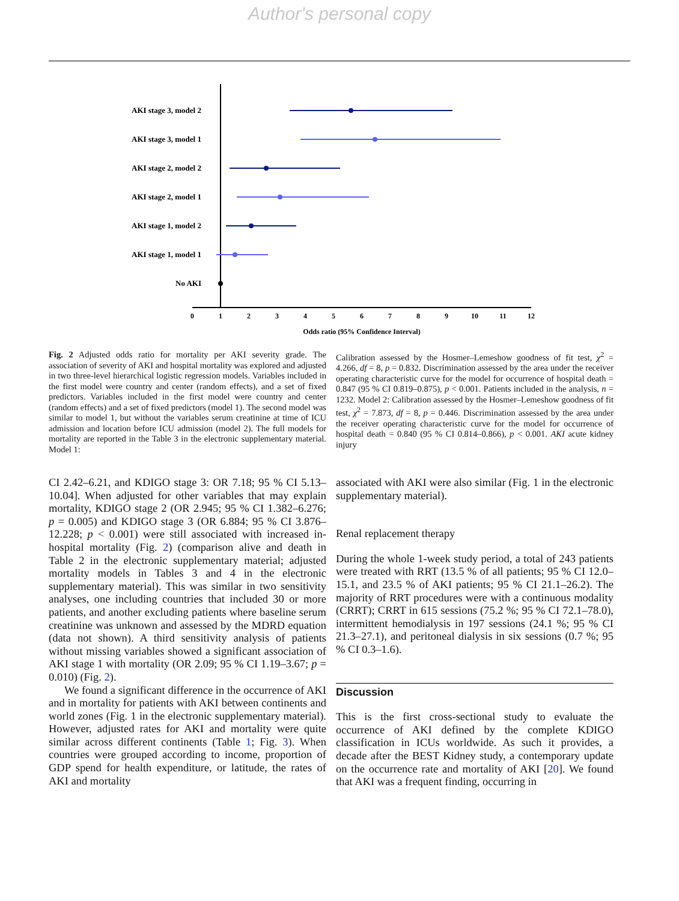Author's personal copy
AKI stage 3, model 2
AKI stage 3, model 1
AKI stage 2, model 2
AKI stage 2, model 1
AKI stage 1, model 2
AKI stage 1, model 1
No AKI
0
1
2
3
4
5
6
7
8
9
10
11
12
Odds ratio (95% Confidence Interval)
Fig. 2 Adjusted odds ratio for mortality per AKI severity grade. The association of severity of AKI and hospital mortality was explored and adjusted in two three-level hierarchical logistic regression models. Variables included in the first model were country and center (random effects), and a set of fixed predictors. Variables included in the first model were country and center (random effects) and a set of fixed predictors (model 1). The second model was similar to model 1, but without the variables serum creatinine at time of ICU admission and location before ICU admission (model 2). The full models for mortality are reported in the Table 3 in the electronic supplementary material. Model 1:
Calibration assessed by the Hosmer–Lemeshow goodness of fit test, χ<sup>2</sup> = 4.266, df = 8, p = 0.832. Discrimination assessed by the area under the receiver operating characteristic curve for the model for occurrence of hospital death = 0.847 (95 % CI 0.819–0.875), p < 0.001. Patients included in the analysis, n = 1232. Model 2: Calibration assessed by the Hosmer–Lemeshow goodness of fit test, χ<sup>2</sup> = 7.873, df = 8, p = 0.446. Discrimination assessed by the area under the receiver operating characteristic curve for the model for occurrence of hospital death = 0.840 (95 % CI 0.814–0.866), p < 0.001. AKI acute kidney injury
CI 2.42–6.21, and KDIGO stage 3: OR 7.18; 95 % CI 5.13–10.04]. When adjusted for other variables that may explain mortality, KDIGO stage 2 (OR 2.945; 95 % CI 1.382–6.276; p = 0.005) and KDIGO stage 3 (OR 6.884; 95 % CI 3.876–12.228; p < 0.001) were still associated with increased in-hospital mortality (Fig. 2) (comparison alive and death in Table 2 in the electronic supplementary material; adjusted mortality models in Tables 3 and 4 in the electronic supplementary material). This was similar in two sensitivity analyses, one including countries that included 30 or more patients, and another excluding patients where baseline serum creatinine was unknown and assessed by the MDRD equation (data not shown). A third sensitivity analysis of patients without missing variables showed a significant association of AKI stage 1 with mortality (OR 2.09; 95 % CI 1.19–3.67; p = 0.010) (Fig. 2).
We found a significant difference in the occurrence of AKI and in mortality for patients with AKI between continents and world zones (Fig. 1 in the electronic supplementary material). However, adjusted rates for AKI and mortality were quite similar across different continents (Table 1; Fig. 3). When countries were grouped according to income, proportion of GDP spend for health expenditure, or latitude, the rates of AKI and mortality
associated with AKI were also similar (Fig. 1 in the electronic supplementary material).
Renal replacement therapy
During the whole 1-week study period, a total of 243 patients were treated with RRT (13.5 % of all patients; 95 % CI 12.0–15.1, and 23.5 % of AKI patients; 95 % CI 21.1–26.2). The majority of RRT procedures were with a continuous modality (CRRT); CRRT in 615 sessions (75.2 %; 95 % CI 72.1–78.0), intermittent hemodialysis in 197 sessions (24.1 %; 95 % CI 21.3–27.1), and peritoneal dialysis in six sessions (0.7 %; 95 % CI 0.3–1.6).
Discussion
This is the first cross-sectional study to evaluate the occurrence of AKI defined by the complete KDIGO classification in ICUs worldwide. As such it provides, a decade after the BEST Kidney study, a contemporary update on the occurrence rate and mortality of AKI [20]. We found that AKI was a frequent finding, occurring in